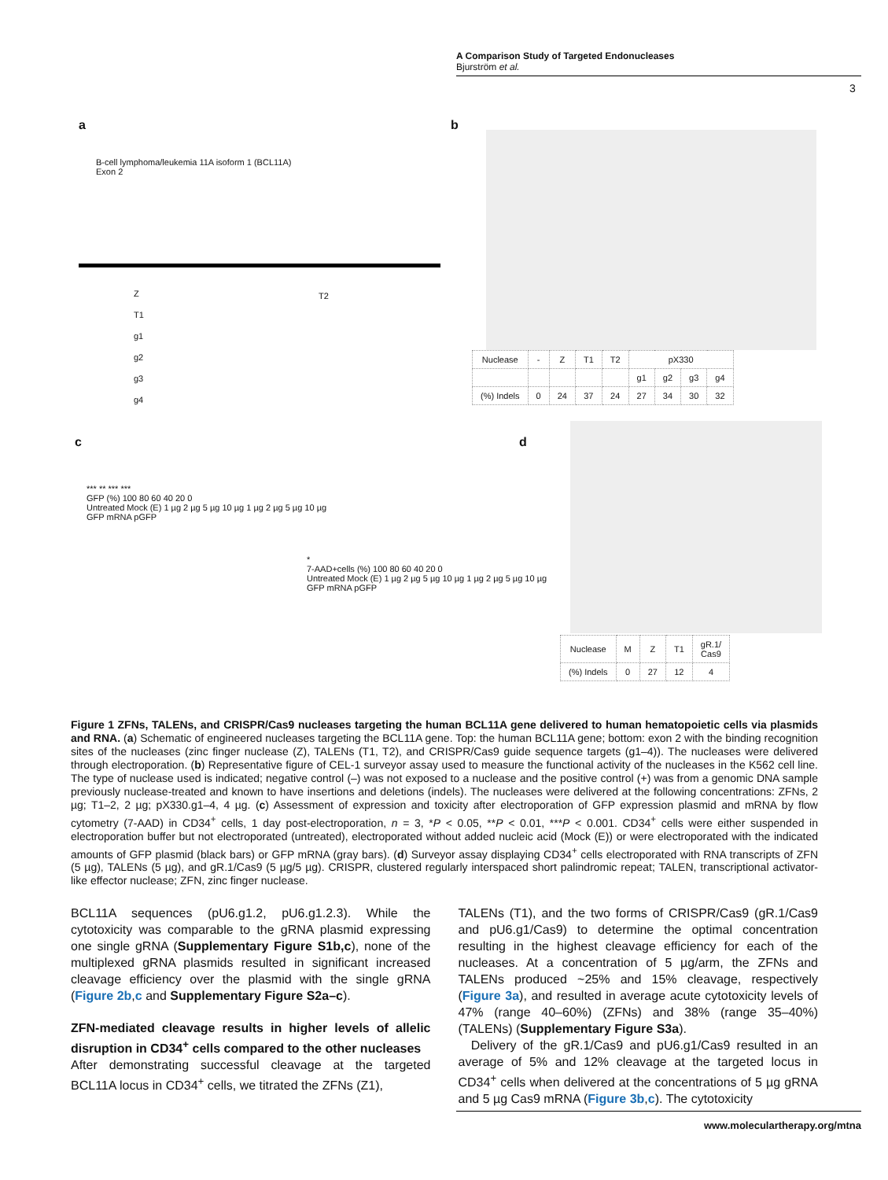A Comparison Study of Targeted Endonucleases
Bjurström et al.
3
a
B-cell lymphoma/leukemia 11A isoform 1 (BCL11A)
Exon 2
Z
T1
g1
g2
g3
g4
T2
b
| Nuclease | - | Z | T1 | T2 | pX330 | | | |
| | | | | | g1 | g2 | g3 | g4 |
| (%) Indels | 0 | 24 | 37 | 24 | 27 | 34 | 30 | 32 |
c
*** ** *** ***
GFP (%) 100 80 60 40 20 0
Untreated Mock (E) 1 µg 2 µg 5 µg 10 µg 1 µg 2 µg 5 µg 10 µg
GFP mRNA pGFP
*
7-AAD+cells (%) 100 80 60 40 20 0
Untreated Mock (E) 1 µg 2 µg 5 µg 10 µg 1 µg 2 µg 5 µg 10 µg
GFP mRNA pGFP
d
| Nuclease | M | Z | T1 | gR.1/ Cas9 |
| (%) Indels | 0 | 27 | 12 | 4 |
Figure 1 ZFNs, TALENs, and CRISPR/Cas9 nucleases targeting the human BCL11A gene delivered to human hematopoietic cells via plasmids and RNA. (a) Schematic of engineered nucleases targeting the BCL11A gene. Top: the human BCL11A gene; bottom: exon 2 with the binding recognition sites of the nucleases (zinc finger nuclease (Z), TALENs (T1, T2), and CRISPR/Cas9 guide sequence targets (g1–4)). The nucleases were delivered through electroporation. (b) Representative figure of CEL-1 surveyor assay used to measure the functional activity of the nucleases in the K562 cell line. The type of nuclease used is indicated; negative control (–) was not exposed to a nuclease and the positive control (+) was from a genomic DNA sample previously nuclease-treated and known to have insertions and deletions (indels). The nucleases were delivered at the following concentrations: ZFNs, 2 µg; T1–2, 2 µg; pX330.g1–4, 4 µg. (c) Assessment of expression and toxicity after electroporation of GFP expression plasmid and mRNA by flow cytometry (7-AAD) in CD34<sup>+</sup> cells, 1 day post-electroporation, n = 3, *P < 0.05, **P < 0.01, ***P < 0.001. CD34<sup>+</sup> cells were either suspended in electroporation buffer but not electroporated (untreated), electroporated without added nucleic acid (Mock (E)) or were electroporated with the indicated amounts of GFP plasmid (black bars) or GFP mRNA (gray bars). (d) Surveyor assay displaying CD34<sup>+</sup> cells electroporated with RNA transcripts of ZFN (5 µg), TALENs (5 µg), and gR.1/Cas9 (5 µg/5 µg). CRISPR, clustered regularly interspaced short palindromic repeat; TALEN, transcriptional activator-like effector nuclease; ZFN, zinc finger nuclease.
BCL11A sequences (pU6.g1.2, pU6.g1.2.3). While the cytotoxicity was comparable to the gRNA plasmid expressing one single gRNA (Supplementary Figure S1b,c), none of the multiplexed gRNA plasmids resulted in significant increased cleavage efficiency over the plasmid with the single gRNA (Figure 2b,c and Supplementary Figure S2a–c).
ZFN-mediated cleavage results in higher levels of allelic disruption in CD34<sup>+</sup> cells compared to the other nucleases
After demonstrating successful cleavage at the targeted BCL11A locus in CD34<sup>+</sup> cells, we titrated the ZFNs (Z1),
TALENs (T1), and the two forms of CRISPR/Cas9 (gR.1/Cas9 and pU6.g1/Cas9) to determine the optimal concentration resulting in the highest cleavage efficiency for each of the nucleases. At a concentration of 5 µg/arm, the ZFNs and TALENs produced ~25% and 15% cleavage, respectively (Figure 3a), and resulted in average acute cytotoxicity levels of 47% (range 40–60%) (ZFNs) and 38% (range 35–40%) (TALENs) (Supplementary Figure S3a).
Delivery of the gR.1/Cas9 and pU6.g1/Cas9 resulted in an average of 5% and 12% cleavage at the targeted locus in CD34<sup>+</sup> cells when delivered at the concentrations of 5 µg gRNA and 5 µg Cas9 mRNA (Figure 3b,c). The cytotoxicity
www.moleculartherapy.org/mtna